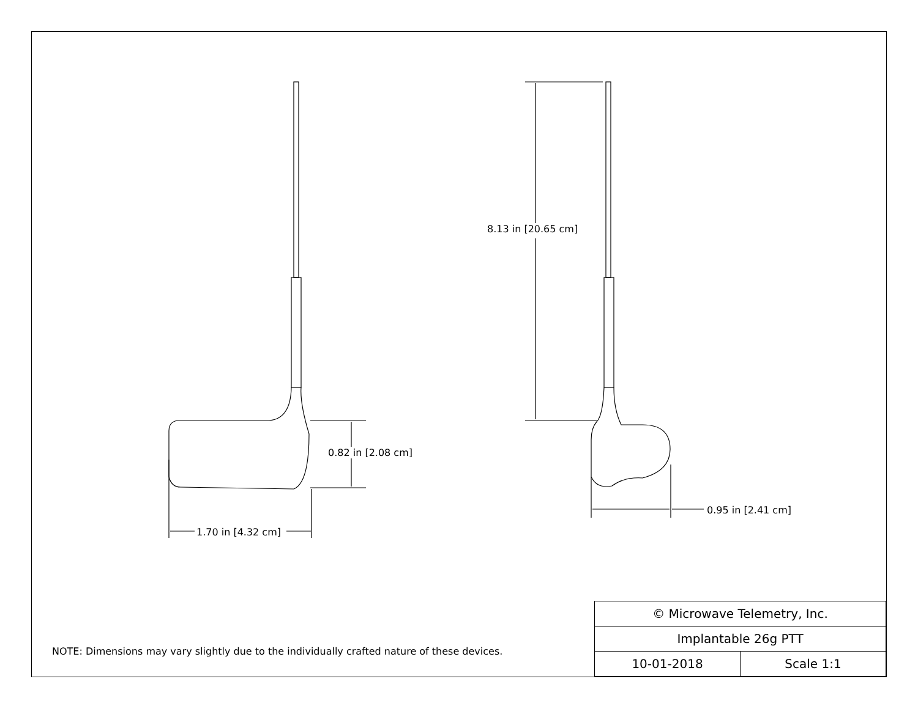0.82 in [2.08 cm]
1.70 in [4.32 cm]
8.13 in [20.65 cm]
0.95 in [2.41 cm]
NOTE: Dimensions may vary slightly due to the individually crafted nature of these devices.
| © Microwave Telemetry, Inc. | |
| Implantable 26g PTT | |
| 10-01-2018 | Scale 1:1 |